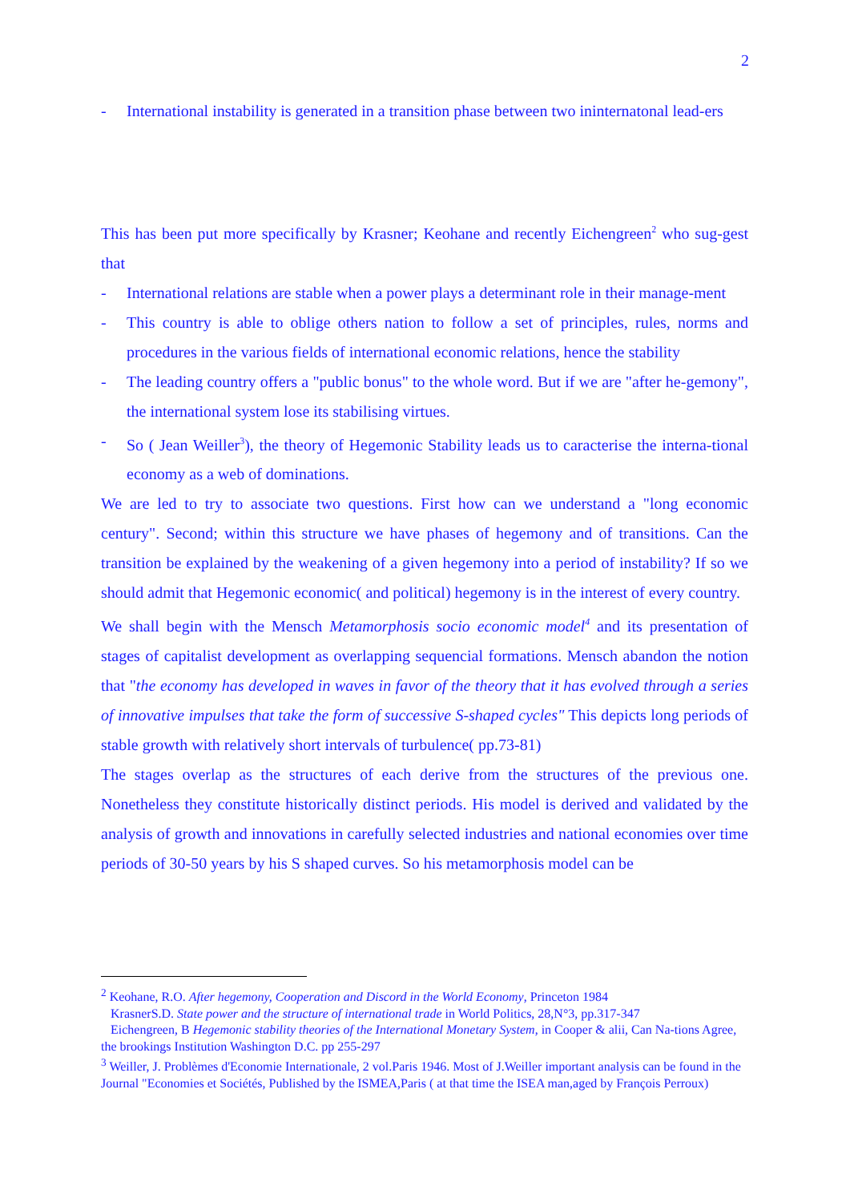2
- International instability is generated in a transition phase between two ininternatonal lead-ers
This has been put more specifically by Krasner; Keohane and recently Eichengreen<sup>2</sup> who sug-gest that
- International relations are stable when a power plays a determinant role in their manage-ment
- This country is able to oblige others nation to follow a set of principles, rules, norms and procedures in the various fields of international economic relations, hence the stability
- The leading country offers a "public bonus" to the whole word. But if we are "after he-gemony", the international system lose its stabilising virtues.
- So ( Jean Weiller<sup>3</sup>), the theory of Hegemonic Stability leads us to caracterise the interna-tional economy as a web of dominations.
We are led to try to associate two questions. First how can we understand a "long economic century". Second; within this structure we have phases of hegemony and of transitions. Can the transition be explained by the weakening of a given hegemony into a period of instability? If so we should admit that Hegemonic economic( and political) hegemony is in the interest of every country.
We shall begin with the Mensch Metamorphosis socio economic model<sup>4</sup> and its presentation of stages of capitalist development as overlapping sequencial formations. Mensch abandon the notion that "the economy has developed in waves in favor of the theory that it has evolved through a series of innovative impulses that take the form of successive S-shaped cycles" This depicts long periods of stable growth with relatively short intervals of turbulence( pp.73-81)
The stages overlap as the structures of each derive from the structures of the previous one. Nonetheless they constitute historically distinct periods. His model is derived and validated by the analysis of growth and innovations in carefully selected industries and national economies over time periods of 30-50 years by his S shaped curves. So his metamorphosis model can be
<sup>2</sup> Keohane, R.O. After hegemony, Cooperation and Discord in the World Economy, Princeton 1984
KrasnerS.D. State power and the structure of international trade in World Politics, 28,N°3, pp.317-347
Eichengreen, B Hegemonic stability theories of the International Monetary System, in Cooper & alii, Can Na-tions Agree, the brookings Institution Washington D.C. pp 255-297
<sup>3</sup> Weiller, J. Problèmes d'Economie Internationale, 2 vol.Paris 1946. Most of J.Weiller important analysis can be found in the Journal "Economies et Sociétés, Published by the ISMEA,Paris ( at that time the ISEA man,aged by François Perroux)